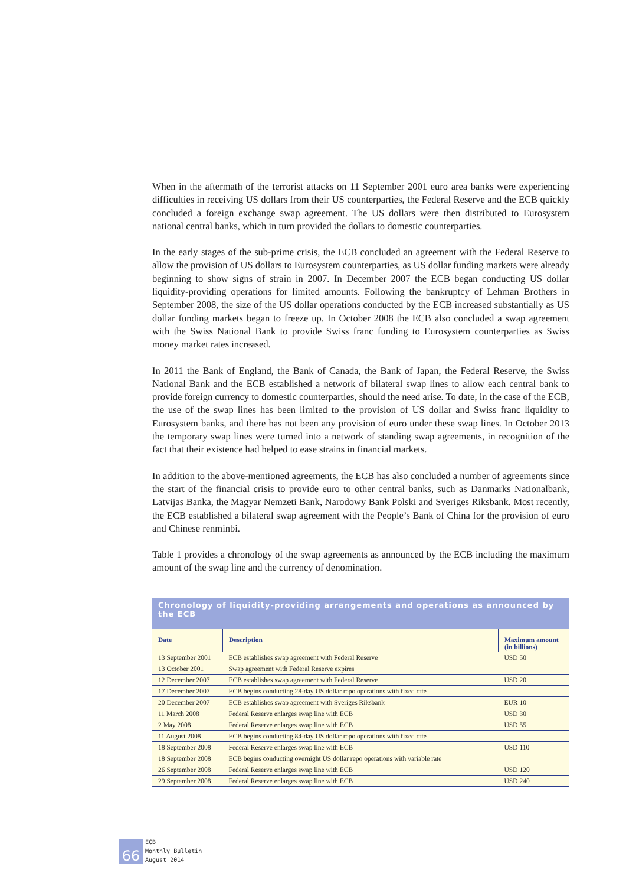When in the aftermath of the terrorist attacks on 11 September 2001 euro area banks were experiencing difficulties in receiving US dollars from their US counterparties, the Federal Reserve and the ECB quickly concluded a foreign exchange swap agreement. The US dollars were then distributed to Eurosystem national central banks, which in turn provided the dollars to domestic counterparties.
In the early stages of the sub-prime crisis, the ECB concluded an agreement with the Federal Reserve to allow the provision of US dollars to Eurosystem counterparties, as US dollar funding markets were already beginning to show signs of strain in 2007. In December 2007 the ECB began conducting US dollar liquidity-providing operations for limited amounts. Following the bankruptcy of Lehman Brothers in September 2008, the size of the US dollar operations conducted by the ECB increased substantially as US dollar funding markets began to freeze up. In October 2008 the ECB also concluded a swap agreement with the Swiss National Bank to provide Swiss franc funding to Eurosystem counterparties as Swiss money market rates increased.
In 2011 the Bank of England, the Bank of Canada, the Bank of Japan, the Federal Reserve, the Swiss National Bank and the ECB established a network of bilateral swap lines to allow each central bank to provide foreign currency to domestic counterparties, should the need arise. To date, in the case of the ECB, the use of the swap lines has been limited to the provision of US dollar and Swiss franc liquidity to Eurosystem banks, and there has not been any provision of euro under these swap lines. In October 2013 the temporary swap lines were turned into a network of standing swap agreements, in recognition of the fact that their existence had helped to ease strains in financial markets.
In addition to the above-mentioned agreements, the ECB has also concluded a number of agreements since the start of the financial crisis to provide euro to other central banks, such as Danmarks Nationalbank, Latvijas Banka, the Magyar Nemzeti Bank, Narodowy Bank Polski and Sveriges Riksbank. Most recently, the ECB established a bilateral swap agreement with the People’s Bank of China for the provision of euro and Chinese renminbi.
Table 1 provides a chronology of the swap agreements as announced by the ECB including the maximum amount of the swap line and the currency of denomination.
Chronology of liquidity-providing arrangements and operations as announced by the ECB
| Date | Description | Maximum amount (in billions) |
| --- | --- | --- |
| 13 September 2001 | ECB establishes swap agreement with Federal Reserve | USD 50 |
| 13 October 2001 | Swap agreement with Federal Reserve expires | |
| 12 December 2007 | ECB establishes swap agreement with Federal Reserve | USD 20 |
| 17 December 2007 | ECB begins conducting 28-day US dollar repo operations with fixed rate | |
| 20 December 2007 | ECB establishes swap agreement with Sveriges Riksbank | EUR 10 |
| 11 March 2008 | Federal Reserve enlarges swap line with ECB | USD 30 |
| 2 May 2008 | Federal Reserve enlarges swap line with ECB | USD 55 |
| 11 August 2008 | ECB begins conducting 84-day US dollar repo operations with fixed rate | |
| 18 September 2008 | Federal Reserve enlarges swap line with ECB | USD 110 |
| 18 September 2008 | ECB begins conducting overnight US dollar repo operations with variable rate | |
| 26 September 2008 | Federal Reserve enlarges swap line with ECB | USD 120 |
| 29 September 2008 | Federal Reserve enlarges swap line with ECB | USD 240 |
66
ECB
Monthly Bulletin
August 2014